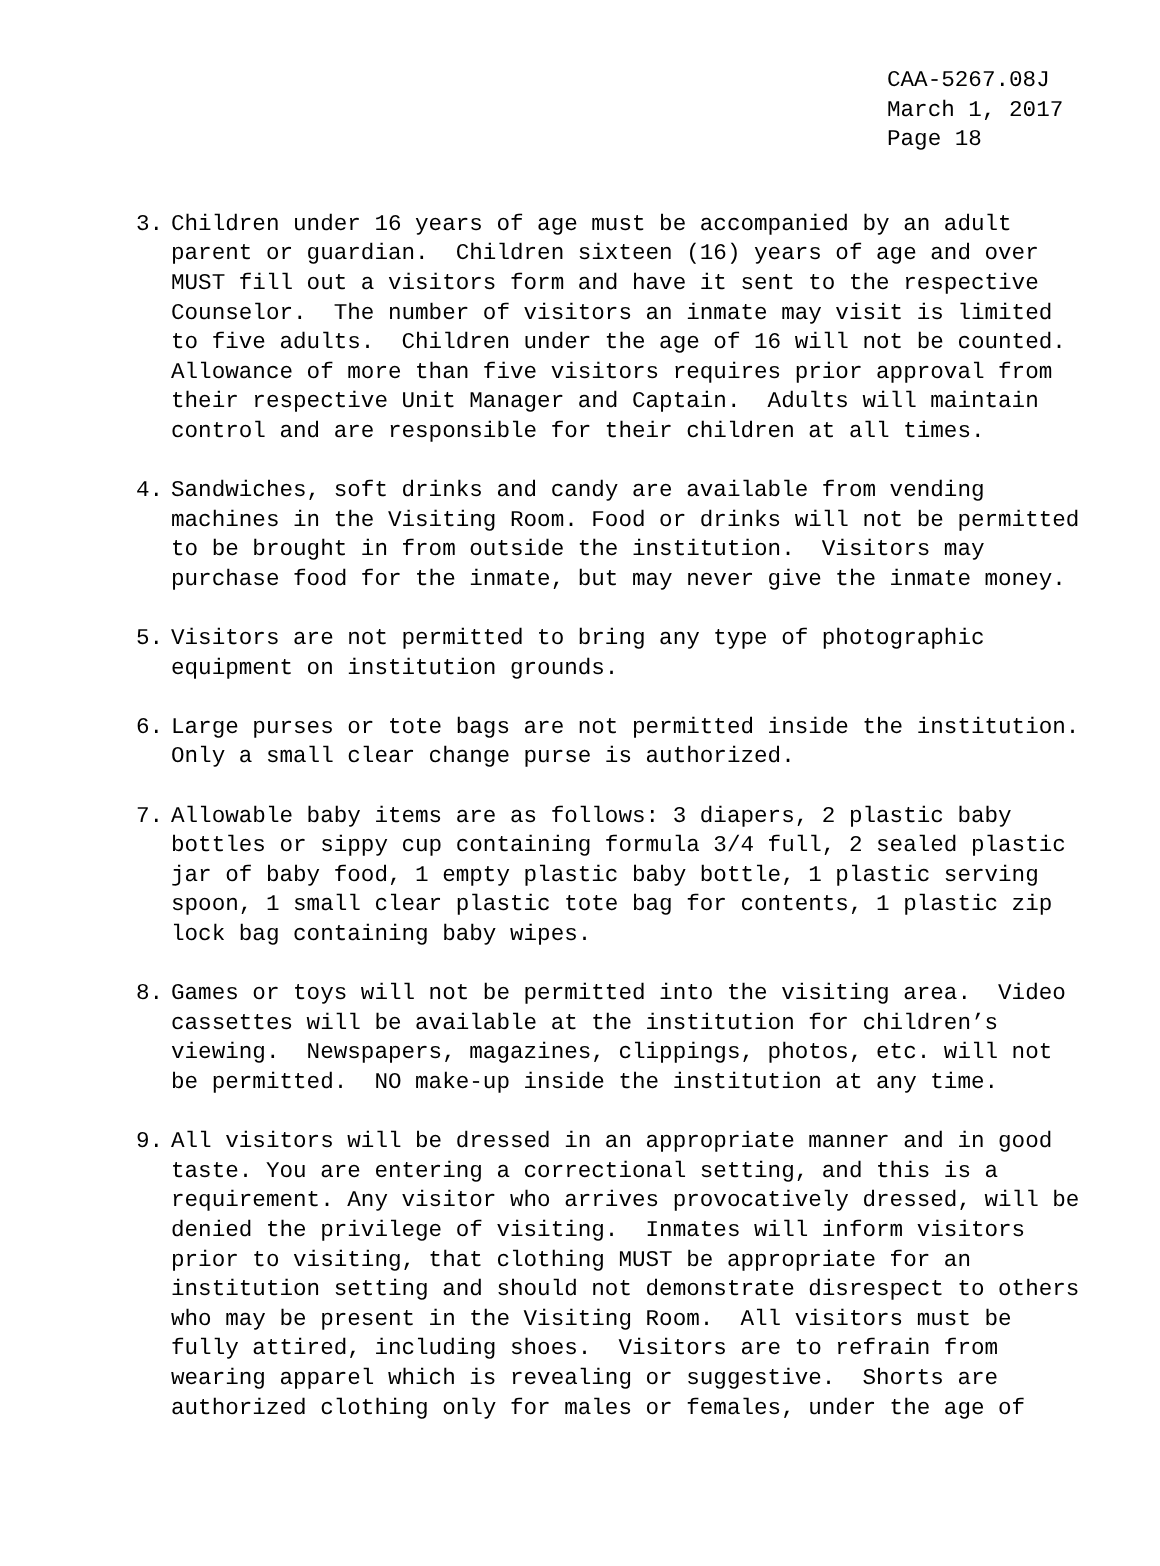CAA-5267.08J March 1, 2017 Page 18
3. Children under 16 years of age must be accompanied by an adult parent or guardian. Children sixteen (16) years of age and over MUST fill out a visitors form and have it sent to the respective Counselor. The number of visitors an inmate may visit is limited to five adults. Children under the age of 16 will not be counted. Allowance of more than five visitors requires prior approval from their respective Unit Manager and Captain. Adults will maintain control and are responsible for their children at all times.
4. Sandwiches, soft drinks and candy are available from vending machines in the Visiting Room. Food or drinks will not be permitted to be brought in from outside the institution. Visitors may purchase food for the inmate, but may never give the inmate money.
5. Visitors are not permitted to bring any type of photographic equipment on institution grounds.
6. Large purses or tote bags are not permitted inside the institution. Only a small clear change purse is authorized.
7. Allowable baby items are as follows: 3 diapers, 2 plastic baby bottles or sippy cup containing formula 3/4 full, 2 sealed plastic jar of baby food, 1 empty plastic baby bottle, 1 plastic serving spoon, 1 small clear plastic tote bag for contents, 1 plastic zip lock bag containing baby wipes.
8. Games or toys will not be permitted into the visiting area. Video cassettes will be available at the institution for children’s viewing. Newspapers, magazines, clippings, photos, etc. will not be permitted. NO make-up inside the institution at any time.
9. All visitors will be dressed in an appropriate manner and in good taste. You are entering a correctional setting, and this is a requirement. Any visitor who arrives provocatively dressed, will be denied the privilege of visiting. Inmates will inform visitors prior to visiting, that clothing MUST be appropriate for an institution setting and should not demonstrate disrespect to others who may be present in the Visiting Room. All visitors must be fully attired, including shoes. Visitors are to refrain from wearing apparel which is revealing or suggestive. Shorts are authorized clothing only for males or females, under the age of